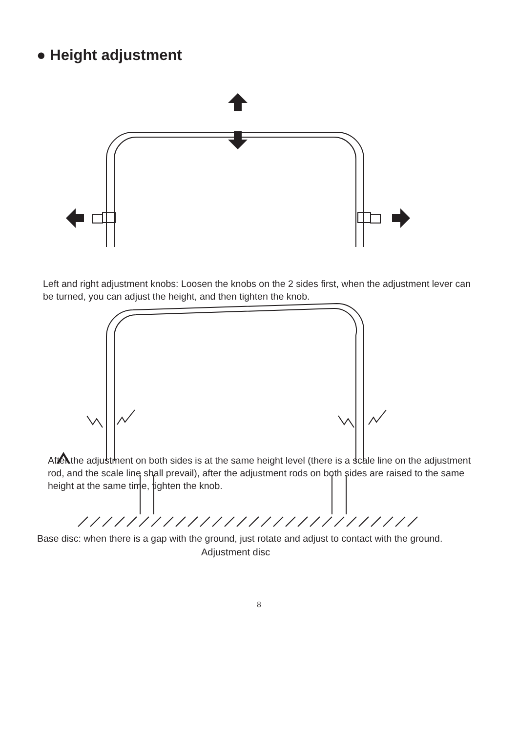● Height adjustment
Left and right adjustment knobs: Loosen the knobs on the 2 sides first, when the adjustment lever can be turned, you can adjust the height, and then tighten the knob.
After the adjustment on both sides is at the same height level (there is a scale line on the adjustment rod, and the scale line shall prevail), after the adjustment rods on both sides are raised to the same height at the same time, tighten the knob.
Adjustment disc
Base disc: when there is a gap with the ground, just rotate and adjust to contact with the ground.
8